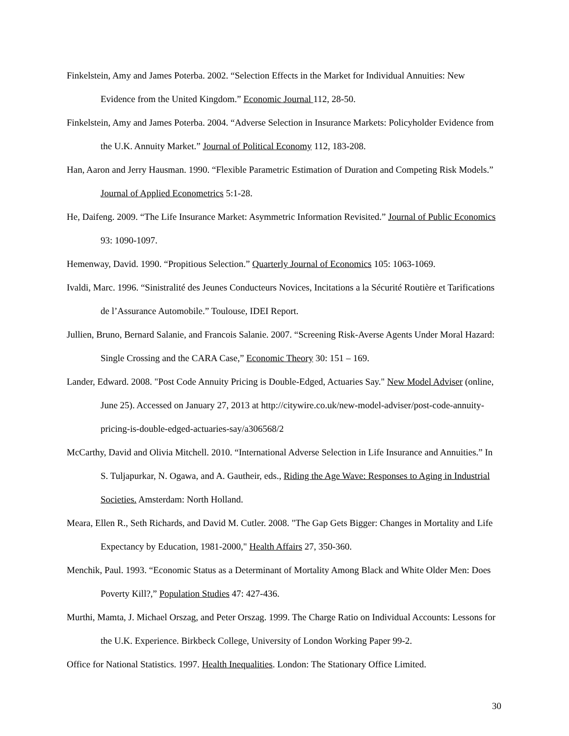Finkelstein, Amy and James Poterba. 2002. “Selection Effects in the Market for Individual Annuities: New Evidence from the United Kingdom.” Economic Journal 112, 28-50.
Finkelstein, Amy and James Poterba. 2004. “Adverse Selection in Insurance Markets: Policyholder Evidence from the U.K. Annuity Market.” Journal of Political Economy 112, 183-208.
Han, Aaron and Jerry Hausman. 1990. “Flexible Parametric Estimation of Duration and Competing Risk Models.” Journal of Applied Econometrics 5:1-28.
He, Daifeng. 2009. “The Life Insurance Market: Asymmetric Information Revisited.” Journal of Public Economics 93: 1090-1097.
Hemenway, David. 1990. “Propitious Selection.” Quarterly Journal of Economics 105: 1063-1069.
Ivaldi, Marc. 1996. “Sinistralité des Jeunes Conducteurs Novices, Incitations a la Sécurité Routière et Tarifications de l’Assurance Automobile.” Toulouse, IDEI Report.
Jullien, Bruno, Bernard Salanie, and Francois Salanie. 2007. “Screening Risk-Averse Agents Under Moral Hazard: Single Crossing and the CARA Case,” Economic Theory 30: 151 – 169.
Lander, Edward. 2008. "Post Code Annuity Pricing is Double-Edged, Actuaries Say." New Model Adviser (online, June 25). Accessed on January 27, 2013 at http://citywire.co.uk/new-model-adviser/post-code-annuity-pricing-is-double-edged-actuaries-say/a306568/2
McCarthy, David and Olivia Mitchell. 2010. “International Adverse Selection in Life Insurance and Annuities.” In S. Tuljapurkar, N. Ogawa, and A. Gautheir, eds., Riding the Age Wave: Responses to Aging in Industrial Societies. Amsterdam: North Holland.
Meara, Ellen R., Seth Richards, and David M. Cutler. 2008. "The Gap Gets Bigger: Changes in Mortality and Life Expectancy by Education, 1981-2000," Health Affairs 27, 350-360.
Menchik, Paul. 1993. “Economic Status as a Determinant of Mortality Among Black and White Older Men: Does Poverty Kill?,” Population Studies 47: 427-436.
Murthi, Mamta, J. Michael Orszag, and Peter Orszag. 1999. The Charge Ratio on Individual Accounts: Lessons for the U.K. Experience. Birkbeck College, University of London Working Paper 99-2.
Office for National Statistics. 1997. Health Inequalities. London: The Stationary Office Limited.
30